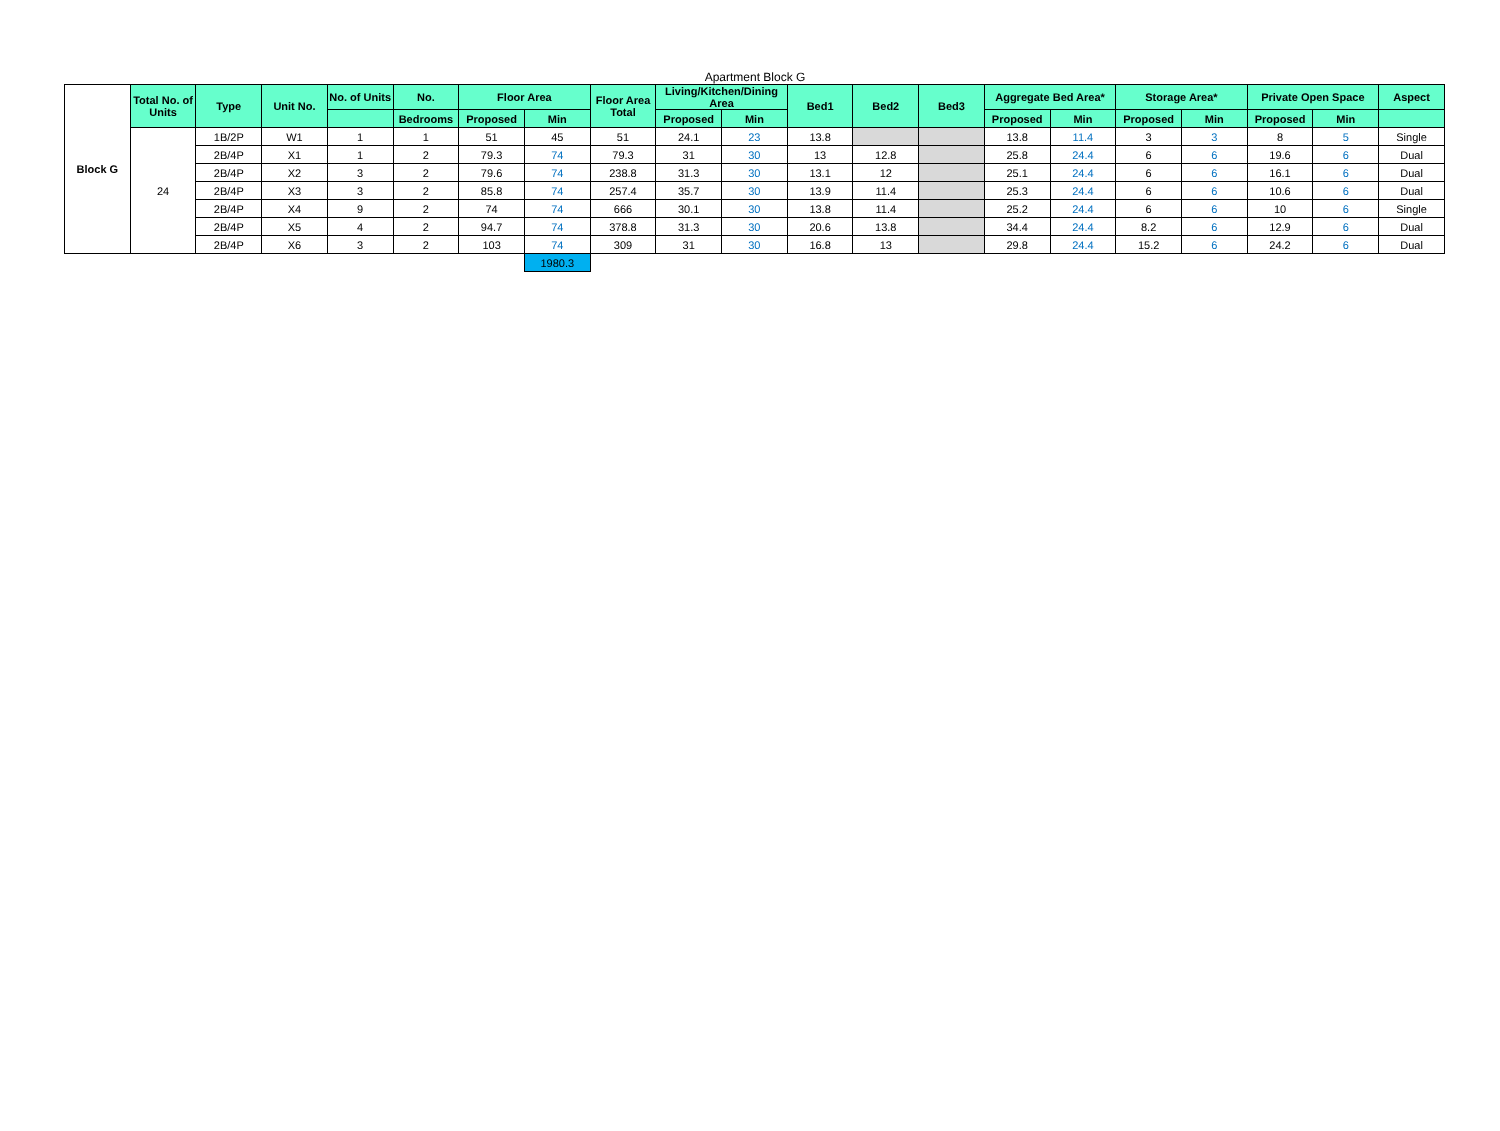Apartment Block G
| Block G | Total No. of Units | Type | Unit No. | No. of Units | No. | Floor Area | | Floor Area Total | Living/Kitchen/Dining Area | | Bed1 | Bed2 | Bed3 | Aggregate Bed Area* | | Storage Area* | | Private Open Space | | Aspect |
| | | | | | Bedrooms | Proposed | Min | | Proposed | Min | | | | Proposed | Min | Proposed | Min | Proposed | Min | |
| | 24 | 1B/2P | W1 | 1 | 1 | 51 | 45 | 51 | 24.1 | 23 | 13.8 | | | 13.8 | 11.4 | 3 | 3 | 8 | 5 | Single |
| | | 2B/4P | X1 | 1 | 2 | 79.3 | 74 | 79.3 | 31 | 30 | 13 | 12.8 | | 25.8 | 24.4 | 6 | 6 | 19.6 | 6 | Dual |
| | | 2B/4P | X2 | 3 | 2 | 79.6 | 74 | 238.8 | 31.3 | 30 | 13.1 | 12 | | 25.1 | 24.4 | 6 | 6 | 16.1 | 6 | Dual |
| | | 2B/4P | X3 | 3 | 2 | 85.8 | 74 | 257.4 | 35.7 | 30 | 13.9 | 11.4 | | 25.3 | 24.4 | 6 | 6 | 10.6 | 6 | Dual |
| | | 2B/4P | X4 | 9 | 2 | 74 | 74 | 666 | 30.1 | 30 | 13.8 | 11.4 | | 25.2 | 24.4 | 6 | 6 | 10 | 6 | Single |
| | | 2B/4P | X5 | 4 | 2 | 94.7 | 74 | 378.8 | 31.3 | 30 | 20.6 | 13.8 | | 34.4 | 24.4 | 8.2 | 6 | 12.9 | 6 | Dual |
| | | 2B/4P | X6 | 3 | 2 | 103 | 74 | 309 | 31 | 30 | 16.8 | 13 | | 29.8 | 24.4 | 15.2 | 6 | 24.2 | 6 | Dual |
| | | | | | | | 1980.3 | | | | | | | | | | | | | |